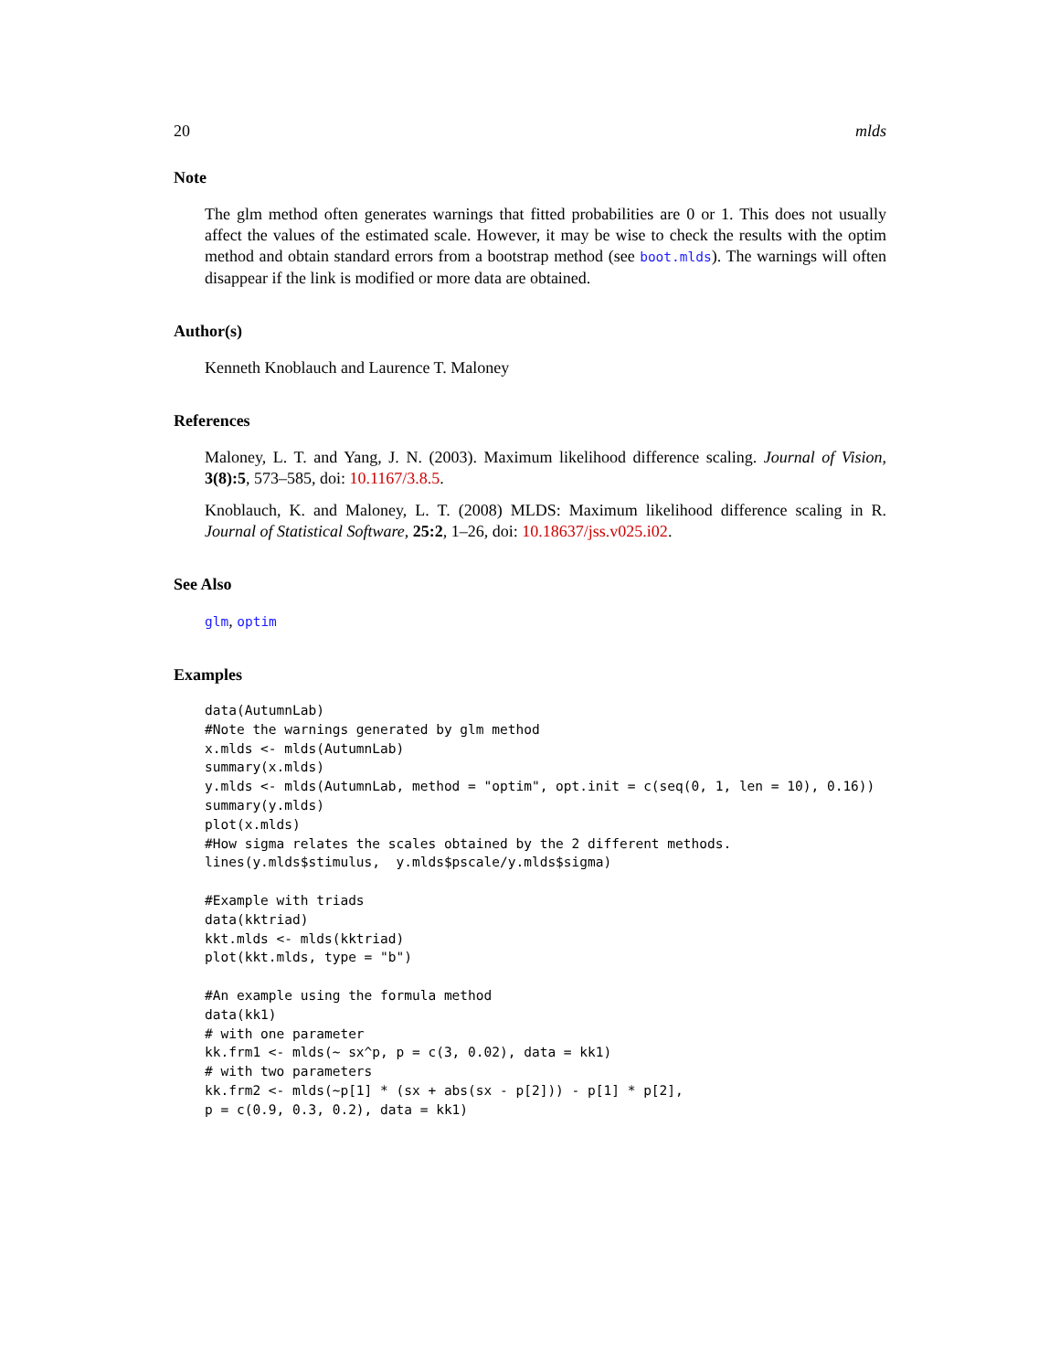20 mlds
Note
The glm method often generates warnings that fitted probabilities are 0 or 1. This does not usually affect the values of the estimated scale. However, it may be wise to check the results with the optim method and obtain standard errors from a bootstrap method (see boot.mlds). The warnings will often disappear if the link is modified or more data are obtained.
Author(s)
Kenneth Knoblauch and Laurence T. Maloney
References
Maloney, L. T. and Yang, J. N. (2003). Maximum likelihood difference scaling. Journal of Vision, 3(8):5, 573–585, doi: 10.1167/3.8.5.
Knoblauch, K. and Maloney, L. T. (2008) MLDS: Maximum likelihood difference scaling in R. Journal of Statistical Software, 25:2, 1–26, doi: 10.18637/jss.v025.i02.
See Also
glm, optim
Examples
data(AutumnLab)
#Note the warnings generated by glm method
x.mlds <- mlds(AutumnLab)
summary(x.mlds)
y.mlds <- mlds(AutumnLab, method = "optim", opt.init = c(seq(0, 1, len = 10), 0.16))
summary(y.mlds)
plot(x.mlds)
#How sigma relates the scales obtained by the 2 different methods.
lines(y.mlds$stimulus,  y.mlds$pscale/y.mlds$sigma)

#Example with triads
data(kktriad)
kkt.mlds <- mlds(kktriad)
plot(kkt.mlds, type = "b")

#An example using the formula method
data(kk1)
# with one parameter
kk.frm1 <- mlds(~ sx^p, p = c(3, 0.02), data = kk1)
# with two parameters
kk.frm2 <- mlds(~p[1] * (sx + abs(sx - p[2])) - p[1] * p[2],
p = c(0.9, 0.3, 0.2), data = kk1)